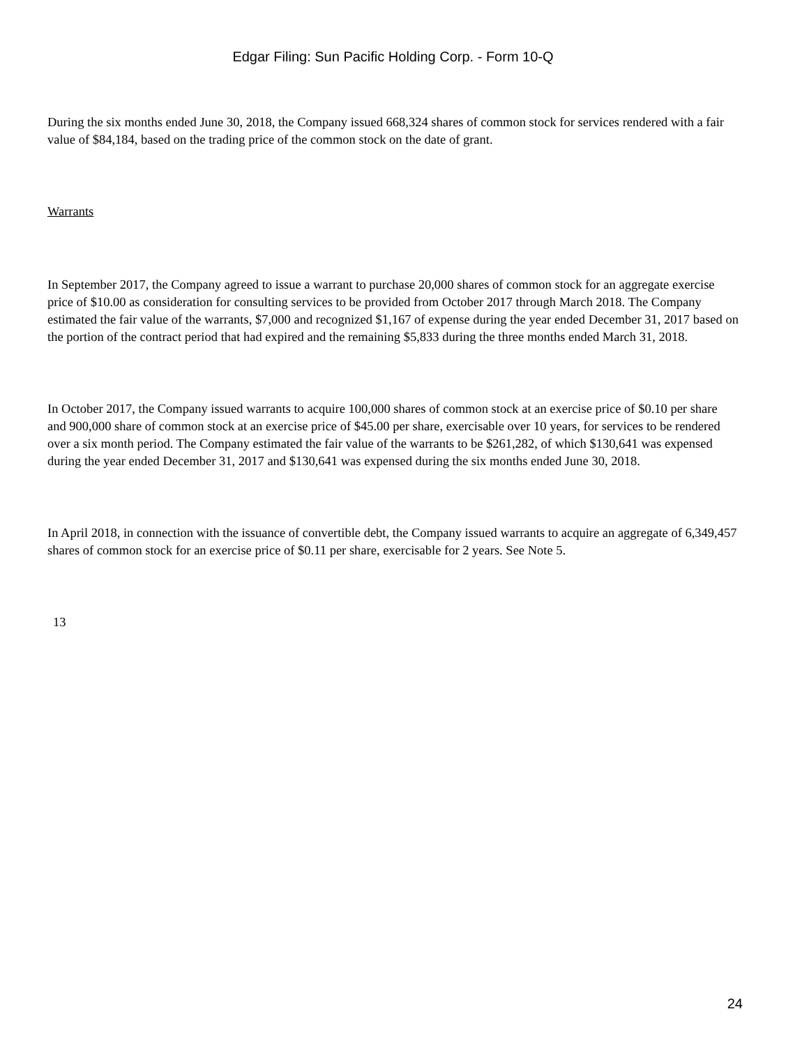Edgar Filing: Sun Pacific Holding Corp. - Form 10-Q
During the six months ended June 30, 2018, the Company issued 668,324 shares of common stock for services rendered with a fair value of $84,184, based on the trading price of the common stock on the date of grant.
Warrants
In September 2017, the Company agreed to issue a warrant to purchase 20,000 shares of common stock for an aggregate exercise price of $10.00 as consideration for consulting services to be provided from October 2017 through March 2018. The Company estimated the fair value of the warrants, $7,000 and recognized $1,167 of expense during the year ended December 31, 2017 based on the portion of the contract period that had expired and the remaining $5,833 during the three months ended March 31, 2018.
In October 2017, the Company issued warrants to acquire 100,000 shares of common stock at an exercise price of $0.10 per share and 900,000 share of common stock at an exercise price of $45.00 per share, exercisable over 10 years, for services to be rendered over a six month period. The Company estimated the fair value of the warrants to be $261,282, of which $130,641 was expensed during the year ended December 31, 2017 and $130,641 was expensed during the six months ended June 30, 2018.
In April 2018, in connection with the issuance of convertible debt, the Company issued warrants to acquire an aggregate of 6,349,457 shares of common stock for an exercise price of $0.11 per share, exercisable for 2 years. See Note 5.
13
24